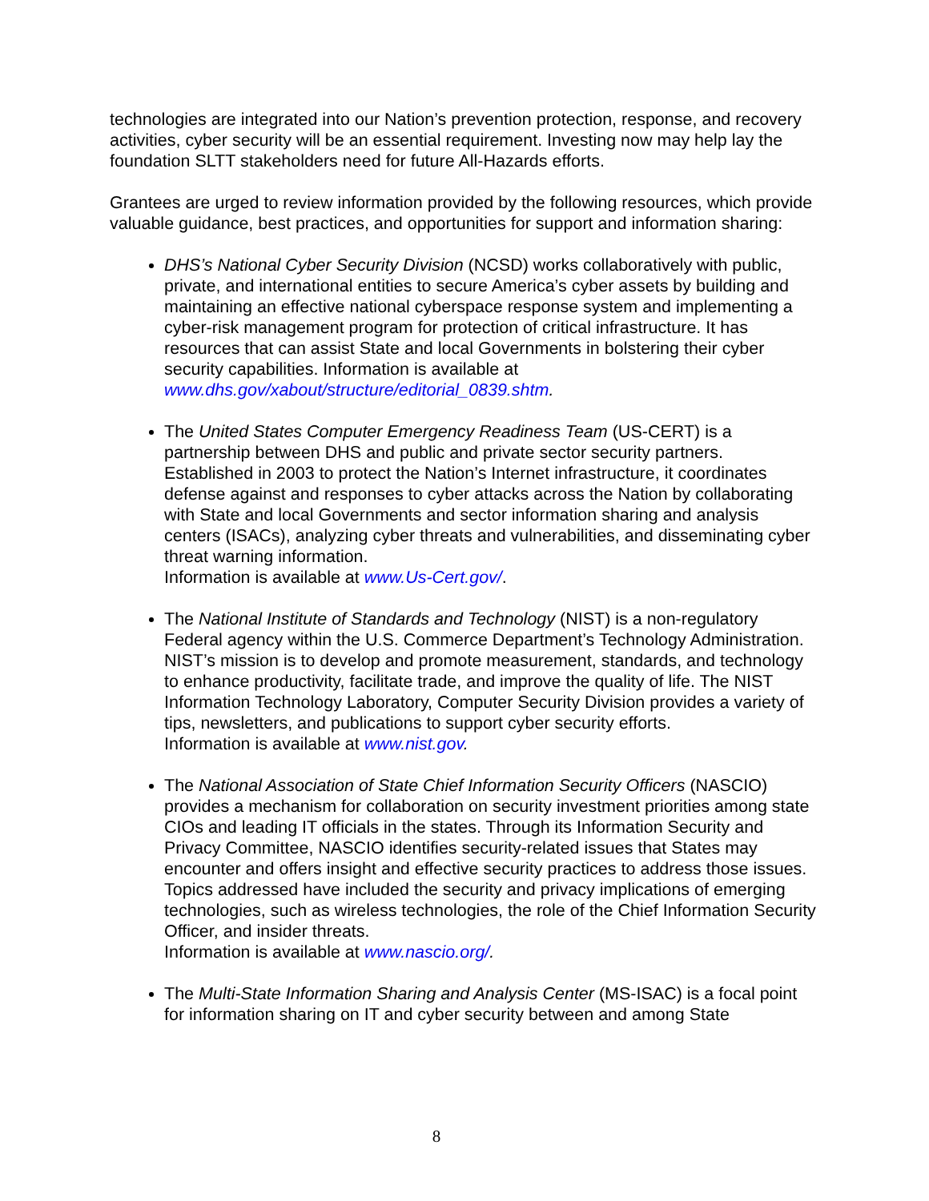technologies are integrated into our Nation’s prevention protection, response, and recovery activities, cyber security will be an essential requirement. Investing now may help lay the foundation SLTT stakeholders need for future All-Hazards efforts.
Grantees are urged to review information provided by the following resources, which provide valuable guidance, best practices, and opportunities for support and information sharing:
DHS’s National Cyber Security Division (NCSD) works collaboratively with public, private, and international entities to secure America’s cyber assets by building and maintaining an effective national cyberspace response system and implementing a cyber-risk management program for protection of critical infrastructure. It has resources that can assist State and local Governments in bolstering their cyber security capabilities. Information is available at www.dhs.gov/xabout/structure/editorial_0839.shtm.
The United States Computer Emergency Readiness Team (US-CERT) is a partnership between DHS and public and private sector security partners. Established in 2003 to protect the Nation’s Internet infrastructure, it coordinates defense against and responses to cyber attacks across the Nation by collaborating with State and local Governments and sector information sharing and analysis centers (ISACs), analyzing cyber threats and vulnerabilities, and disseminating cyber threat warning information.
Information is available at www.Us-Cert.gov/.
The National Institute of Standards and Technology (NIST) is a non-regulatory Federal agency within the U.S. Commerce Department’s Technology Administration. NIST’s mission is to develop and promote measurement, standards, and technology to enhance productivity, facilitate trade, and improve the quality of life. The NIST Information Technology Laboratory, Computer Security Division provides a variety of tips, newsletters, and publications to support cyber security efforts.
Information is available at www.nist.gov.
The National Association of State Chief Information Security Officers (NASCIO) provides a mechanism for collaboration on security investment priorities among state CIOs and leading IT officials in the states. Through its Information Security and Privacy Committee, NASCIO identifies security-related issues that States may encounter and offers insight and effective security practices to address those issues. Topics addressed have included the security and privacy implications of emerging technologies, such as wireless technologies, the role of the Chief Information Security Officer, and insider threats.
Information is available at www.nascio.org/.
The Multi-State Information Sharing and Analysis Center (MS-ISAC) is a focal point for information sharing on IT and cyber security between and among State
8